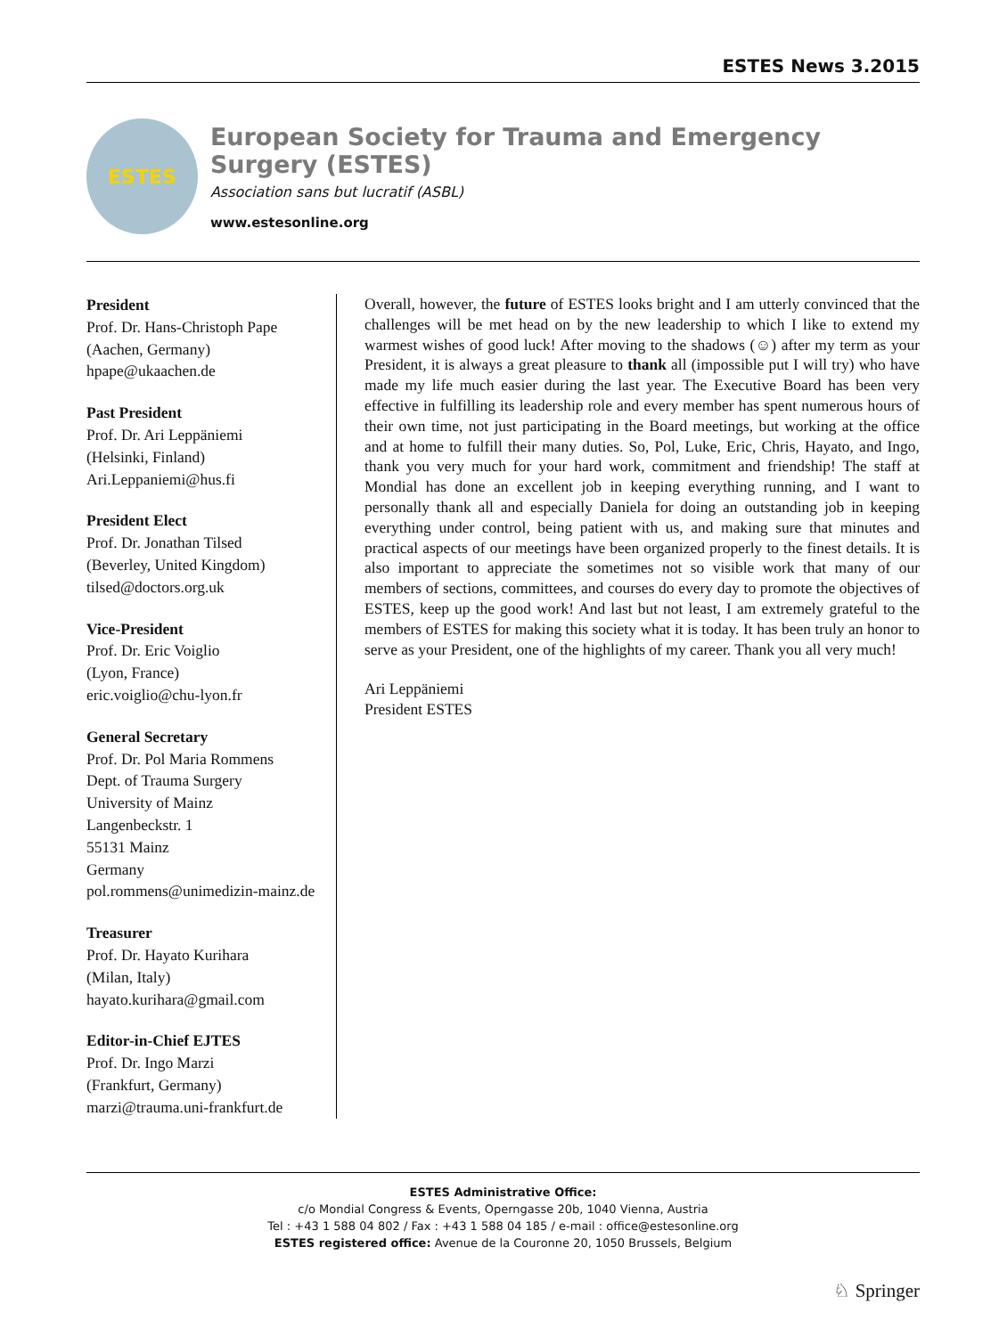ESTES News 3.2015
ESTES
European Society for Trauma and Emergency Surgery (ESTES)
Association sans but lucratif (ASBL)
www.estesonline.org
President
Prof. Dr. Hans-Christoph Pape
(Aachen, Germany)
hpape@ukaachen.de
Past President
Prof. Dr. Ari Leppäniemi
(Helsinki, Finland)
Ari.Leppaniemi@hus.fi
President Elect
Prof. Dr. Jonathan Tilsed
(Beverley, United Kingdom)
tilsed@doctors.org.uk
Vice-President
Prof. Dr. Eric Voiglio
(Lyon, France)
eric.voiglio@chu-lyon.fr
General Secretary
Prof. Dr. Pol Maria Rommens
Dept. of Trauma Surgery
University of Mainz
Langenbeckstr. 1
55131 Mainz
Germany
pol.rommens@unimedizin-mainz.de
Treasurer
Prof. Dr. Hayato Kurihara
(Milan, Italy)
hayato.kurihara@gmail.com
Editor-in-Chief EJTES
Prof. Dr. Ingo Marzi
(Frankfurt, Germany)
marzi@trauma.uni-frankfurt.de
Overall, however, the future of ESTES looks bright and I am utterly convinced that the challenges will be met head on by the new leadership to which I like to extend my warmest wishes of good luck! After moving to the shadows (☺) after my term as your President, it is always a great pleasure to thank all (impossible put I will try) who have made my life much easier during the last year. The Executive Board has been very effective in fulfilling its leadership role and every member has spent numerous hours of their own time, not just participating in the Board meetings, but working at the office and at home to fulfill their many duties. So, Pol, Luke, Eric, Chris, Hayato, and Ingo, thank you very much for your hard work, commitment and friendship! The staff at Mondial has done an excellent job in keeping everything running, and I want to personally thank all and especially Daniela for doing an outstanding job in keeping everything under control, being patient with us, and making sure that minutes and practical aspects of our meetings have been organized properly to the finest details. It is also important to appreciate the sometimes not so visible work that many of our members of sections, committees, and courses do every day to promote the objectives of ESTES, keep up the good work! And last but not least, I am extremely grateful to the members of ESTES for making this society what it is today. It has been truly an honor to serve as your President, one of the highlights of my career. Thank you all very much!
Ari Leppäniemi
President ESTES
ESTES Administrative Office:
c/o Mondial Congress & Events, Operngasse 20b, 1040 Vienna, Austria
Tel : +43 1 588 04 802 / Fax : +43 1 588 04 185 / e-mail : office@estesonline.org
ESTES registered office: Avenue de la Couronne 20, 1050 Brussels, Belgium
♘ Springer